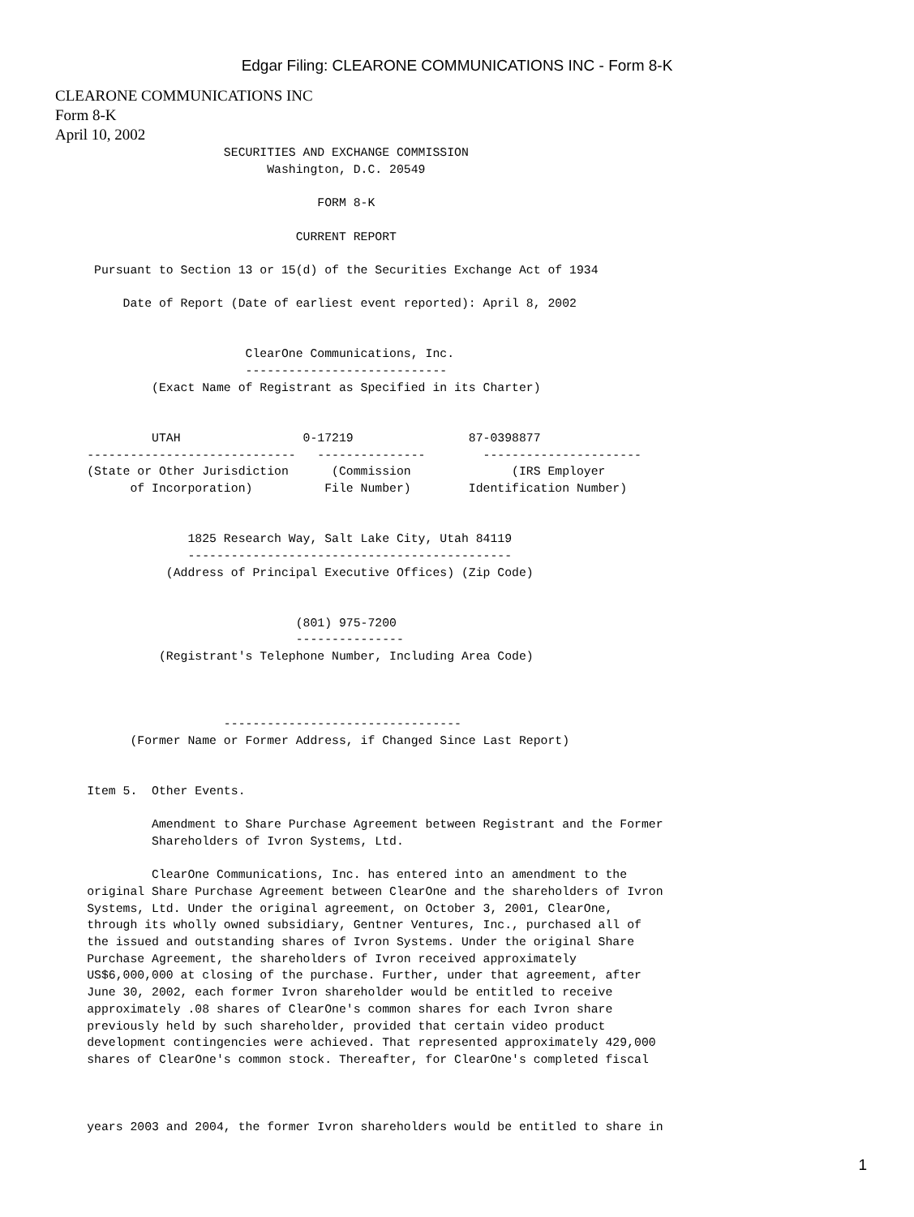Edgar Filing: CLEARONE COMMUNICATIONS INC - Form 8-K
CLEARONE COMMUNICATIONS INC
Form 8-K
April 10, 2002
                          SECURITIES AND EXCHANGE COMMISSION
                                Washington, D.C. 20549

                                       FORM 8-K

                                    CURRENT REPORT

        Pursuant to Section 13 or 15(d) of the Securities Exchange Act of 1934

            Date of Report (Date of earliest event reported): April 8, 2002


                             ClearOne Communications, Inc.
                             ----------------------------
                (Exact Name of Registrant as Specified in its Charter)


                UTAH                 0-17219                87-0398877
       -----------------------------   ---------------        ----------------------
       (State or Other Jurisdiction      (Commission              (IRS Employer
             of Incorporation)          File Number)        Identification Number)


                     1825 Research Way, Salt Lake City, Utah 84119
                     ---------------------------------------------
                  (Address of Principal Executive Offices) (Zip Code)


                                    (801) 975-7200
                                    ---------------
                 (Registrant's Telephone Number, Including Area Code)



                          ---------------------------------
             (Former Name or Former Address, if Changed Since Last Report)


       Item 5.  Other Events.

                Amendment to Share Purchase Agreement between Registrant and the Former
                Shareholders of Ivron Systems, Ltd.

                ClearOne Communications, Inc. has entered into an amendment to the
       original Share Purchase Agreement between ClearOne and the shareholders of Ivron
       Systems, Ltd. Under the original agreement, on October 3, 2001, ClearOne,
       through its wholly owned subsidiary, Gentner Ventures, Inc., purchased all of
       the issued and outstanding shares of Ivron Systems. Under the original Share
       Purchase Agreement, the shareholders of Ivron received approximately
       US$6,000,000 at closing of the purchase. Further, under that agreement, after
       June 30, 2002, each former Ivron shareholder would be entitled to receive
       approximately .08 shares of ClearOne's common shares for each Ivron share
       previously held by such shareholder, provided that certain video product
       development contingencies were achieved. That represented approximately 429,000
       shares of ClearOne's common stock. Thereafter, for ClearOne's completed fiscal



       years 2003 and 2004, the former Ivron shareholders would be entitled to share in
1